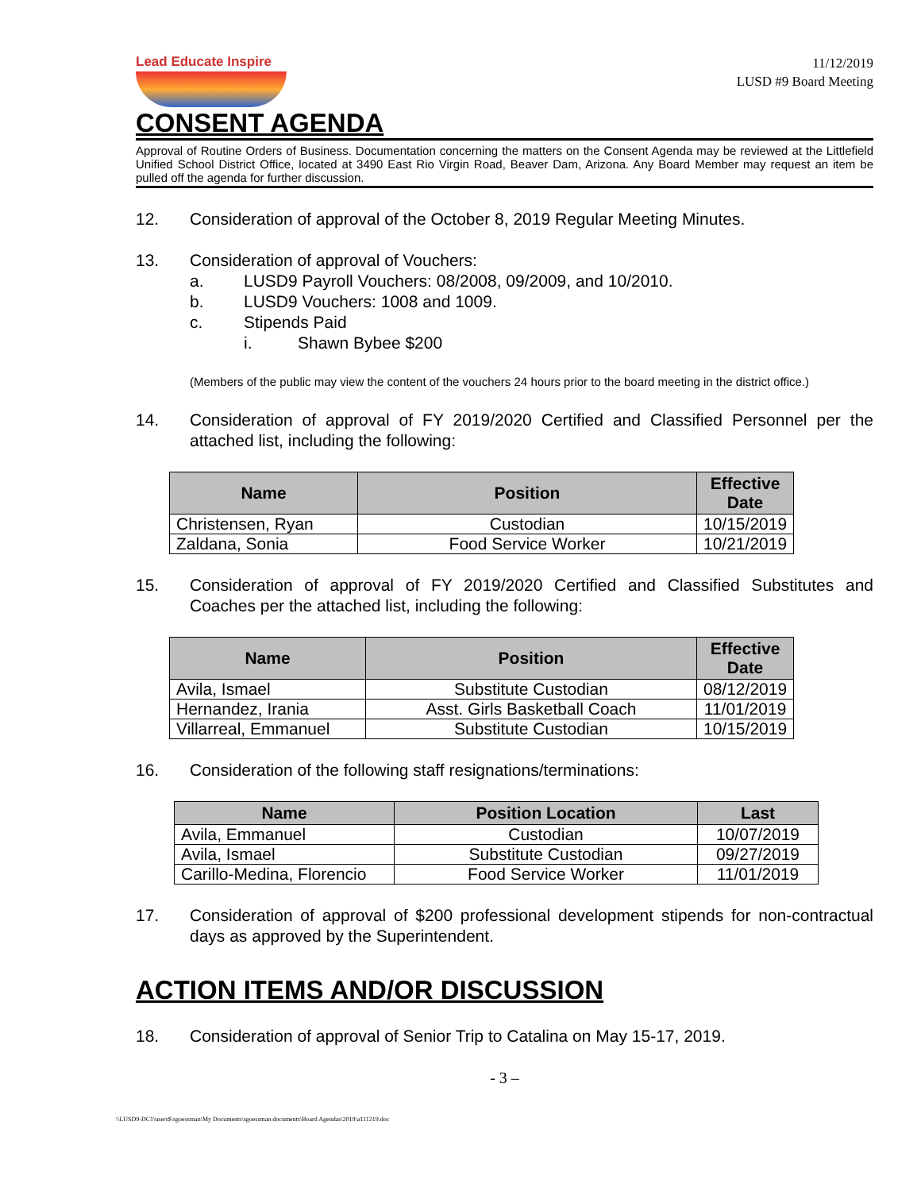Lead Educate Inspire
11/12/2019
LUSD #9 Board Meeting
CONSENT AGENDA
Approval of Routine Orders of Business. Documentation concerning the matters on the Consent Agenda may be reviewed at the Littlefield Unified School District Office, located at 3490 East Rio Virgin Road, Beaver Dam, Arizona. Any Board Member may request an item be pulled off the agenda for further discussion.
12. Consideration of approval of the October 8, 2019 Regular Meeting Minutes.
13. Consideration of approval of Vouchers:
a. LUSD9 Payroll Vouchers: 08/2008, 09/2009, and 10/2010.
b. LUSD9 Vouchers: 1008 and 1009.
c. Stipends Paid
i. Shawn Bybee $200
(Members of the public may view the content of the vouchers 24 hours prior to the board meeting in the district office.)
14. Consideration of approval of FY 2019/2020 Certified and Classified Personnel per the attached list, including the following:
| Name | Position | Effective Date |
| --- | --- | --- |
| Christensen, Ryan | Custodian | 10/15/2019 |
| Zaldana, Sonia | Food Service Worker | 10/21/2019 |
15. Consideration of approval of FY 2019/2020 Certified and Classified Substitutes and Coaches per the attached list, including the following:
| Name | Position | Effective Date |
| --- | --- | --- |
| Avila, Ismael | Substitute Custodian | 08/12/2019 |
| Hernandez, Irania | Asst. Girls Basketball Coach | 11/01/2019 |
| Villarreal, Emmanuel | Substitute Custodian | 10/15/2019 |
16. Consideration of the following staff resignations/terminations:
| Name | Position Location | Last |
| --- | --- | --- |
| Avila, Emmanuel | Custodian | 10/07/2019 |
| Avila, Ismael | Substitute Custodian | 09/27/2019 |
| Carillo-Medina, Florencio | Food Service Worker | 11/01/2019 |
17. Consideration of approval of $200 professional development stipends for non-contractual days as approved by the Superintendent.
ACTION ITEMS AND/OR DISCUSSION
18. Consideration of approval of Senior Trip to Catalina on May 15-17, 2019.
- 3 –
\\LUSD9-DC1\users$\sgoessman\My Documents\sgoessman documents\Board Agendas\2019\a111219.doc